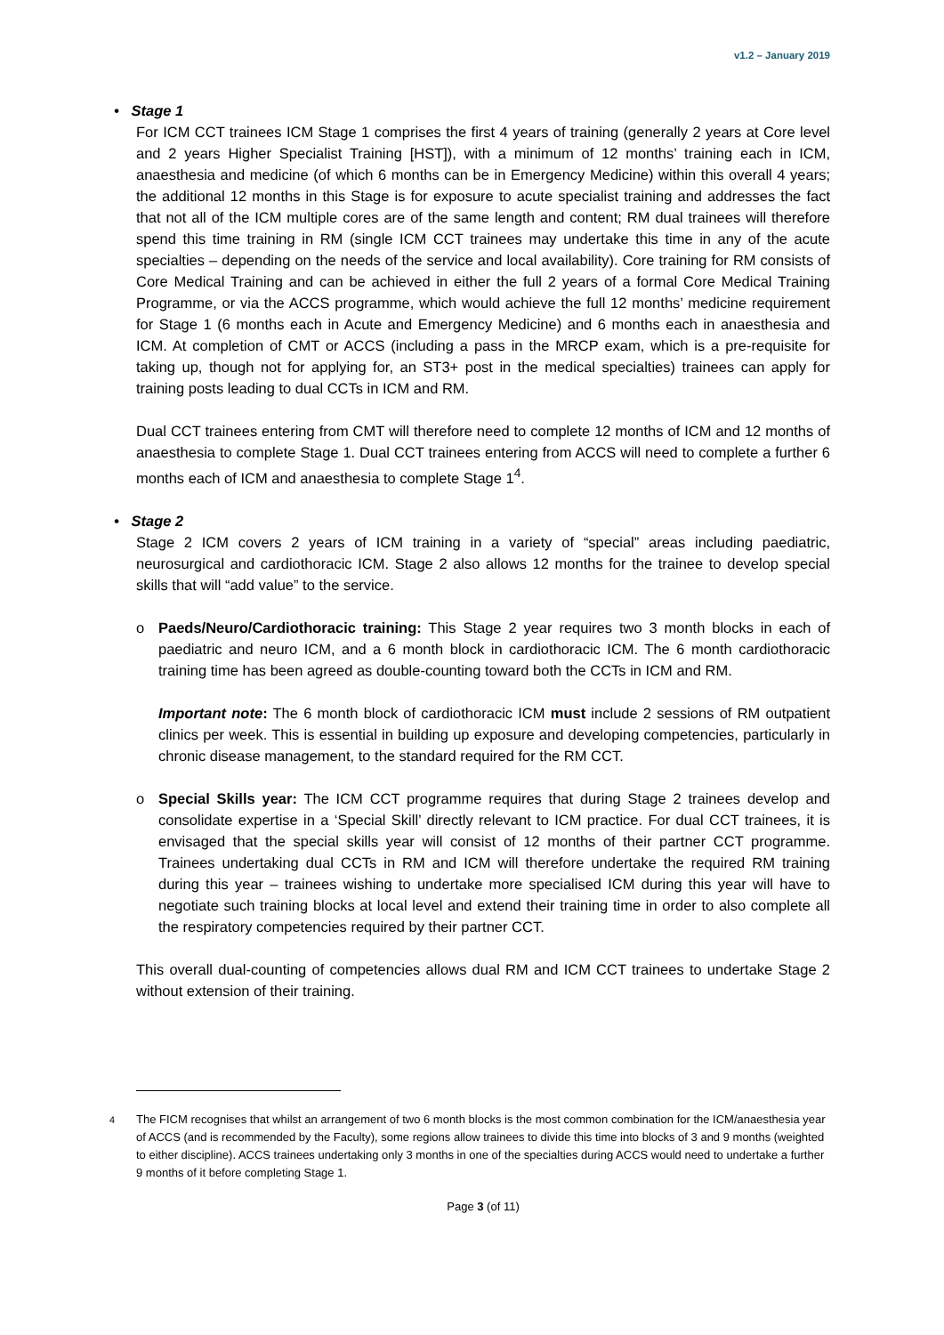v1.2 – January 2019
• Stage 1
For ICM CCT trainees ICM Stage 1 comprises the first 4 years of training (generally 2 years at Core level and 2 years Higher Specialist Training [HST]), with a minimum of 12 months’ training each in ICM, anaesthesia and medicine (of which 6 months can be in Emergency Medicine) within this overall 4 years; the additional 12 months in this Stage is for exposure to acute specialist training and addresses the fact that not all of the ICM multiple cores are of the same length and content; RM dual trainees will therefore spend this time training in RM (single ICM CCT trainees may undertake this time in any of the acute specialties – depending on the needs of the service and local availability). Core training for RM consists of Core Medical Training and can be achieved in either the full 2 years of a formal Core Medical Training Programme, or via the ACCS programme, which would achieve the full 12 months’ medicine requirement for Stage 1 (6 months each in Acute and Emergency Medicine) and 6 months each in anaesthesia and ICM. At completion of CMT or ACCS (including a pass in the MRCP exam, which is a pre-requisite for taking up, though not for applying for, an ST3+ post in the medical specialties) trainees can apply for training posts leading to dual CCTs in ICM and RM.
Dual CCT trainees entering from CMT will therefore need to complete 12 months of ICM and 12 months of anaesthesia to complete Stage 1. Dual CCT trainees entering from ACCS will need to complete a further 6 months each of ICM and anaesthesia to complete Stage 1<sup>4</sup>.
• Stage 2
Stage 2 ICM covers 2 years of ICM training in a variety of “special” areas including paediatric, neurosurgical and cardiothoracic ICM. Stage 2 also allows 12 months for the trainee to develop special skills that will “add value” to the service.
o Paeds/Neuro/Cardiothoracic training: This Stage 2 year requires two 3 month blocks in each of paediatric and neuro ICM, and a 6 month block in cardiothoracic ICM. The 6 month cardiothoracic training time has been agreed as double-counting toward both the CCTs in ICM and RM.
Important note: The 6 month block of cardiothoracic ICM must include 2 sessions of RM outpatient clinics per week. This is essential in building up exposure and developing competencies, particularly in chronic disease management, to the standard required for the RM CCT.
o Special Skills year: The ICM CCT programme requires that during Stage 2 trainees develop and consolidate expertise in a ‘Special Skill’ directly relevant to ICM practice. For dual CCT trainees, it is envisaged that the special skills year will consist of 12 months of their partner CCT programme. Trainees undertaking dual CCTs in RM and ICM will therefore undertake the required RM training during this year – trainees wishing to undertake more specialised ICM during this year will have to negotiate such training blocks at local level and extend their training time in order to also complete all the respiratory competencies required by their partner CCT.
This overall dual-counting of competencies allows dual RM and ICM CCT trainees to undertake Stage 2 without extension of their training.
<sup>4</sup> The FICM recognises that whilst an arrangement of two 6 month blocks is the most common combination for the ICM/anaesthesia year of ACCS (and is recommended by the Faculty), some regions allow trainees to divide this time into blocks of 3 and 9 months (weighted to either discipline). ACCS trainees undertaking only 3 months in one of the specialties during ACCS would need to undertake a further 9 months of it before completing Stage 1.
Page 3 (of 11)